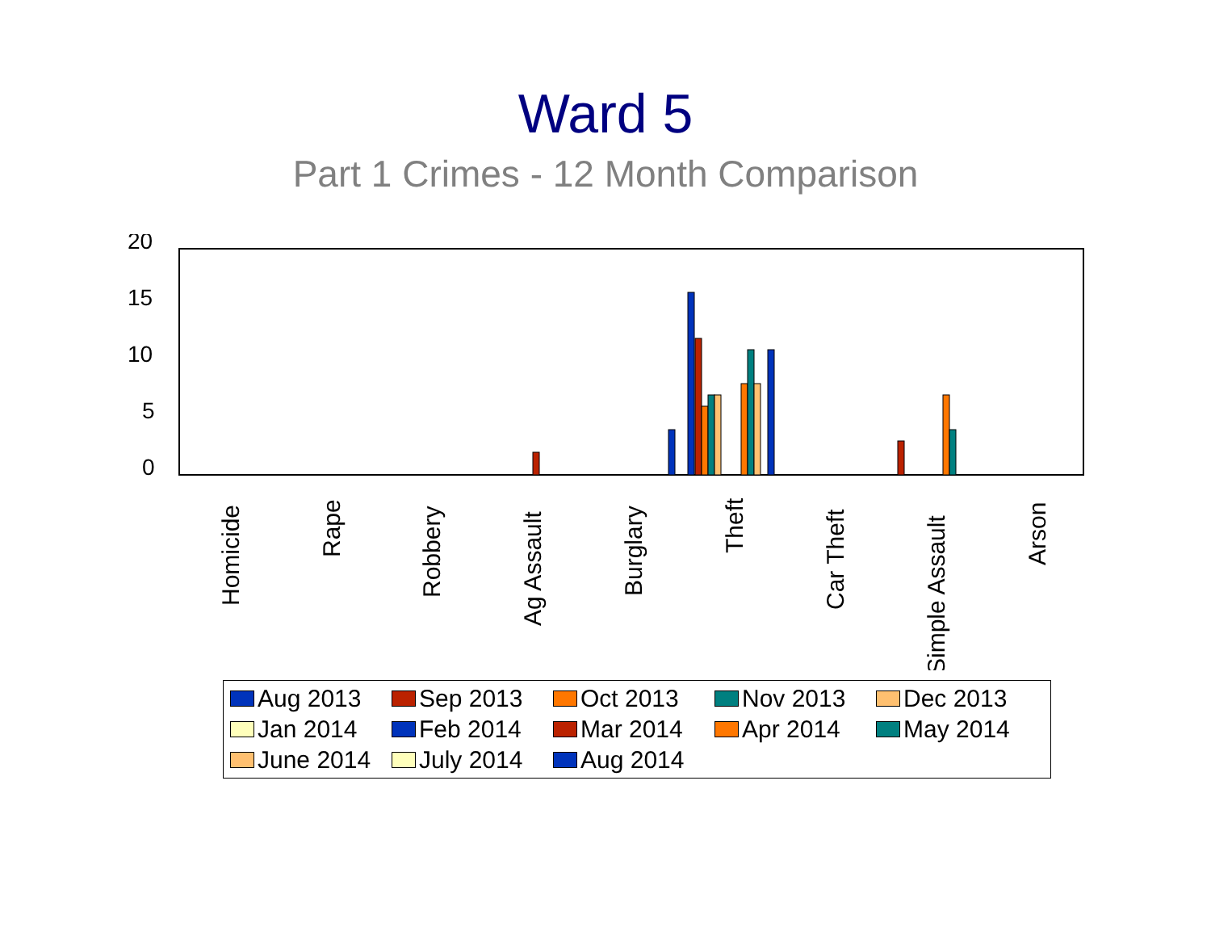Ward 5
Part 1 Crimes - 12 Month Comparison
20
15
10
5
0
Homicide
Rape
Robbery
Ag Assault
Burglary
Theft
Car Theft
Simple Assault
Arson
Aug 2013 Sep 2013 Oct 2013 Nov 2013 Dec 2013 Jan 2014 Feb 2014 Mar 2014 Apr 2014 May 2014 June 2014 July 2014 Aug 2014